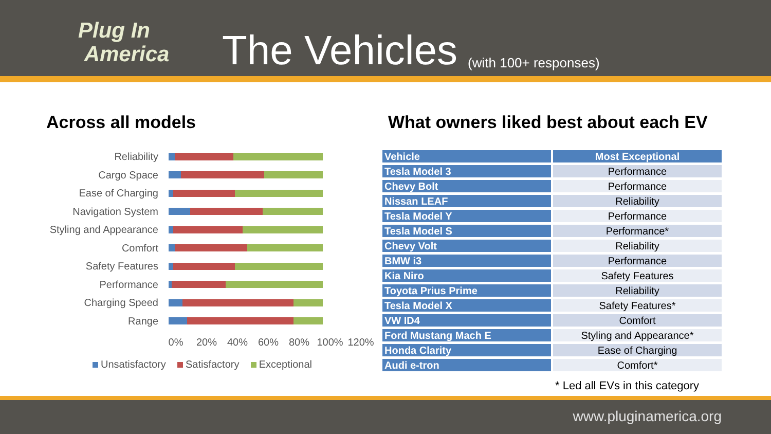Plug In
America
The Vehicles
(with 100+ responses)
Across all models
Reliability
Cargo Space
Ease of Charging
Navigation System
Styling and Appearance
Comfort
Safety Features
Performance
Charging Speed
Range
0% 20% 40% 60% 80% 100% 120%
Unsatisfactory Satisfactory Exceptional
What owners liked best about each EV
| Vehicle | Most Exceptional |
| --- | --- |
| Tesla Model 3 | Performance |
| Chevy Bolt | Performance |
| Nissan LEAF | Reliability |
| Tesla Model Y | Performance |
| Tesla Model S | Performance* |
| Chevy Volt | Reliability |
| BMW i3 | Performance |
| Kia Niro | Safety Features |
| Toyota Prius Prime | Reliability |
| Tesla Model X | Safety Features* |
| VW ID4 | Comfort |
| Ford Mustang Mach E | Styling and Appearance* |
| Honda Clarity | Ease of Charging |
| Audi e-tron | Comfort* |
* Led all EVs in this category
www.pluginamerica.org